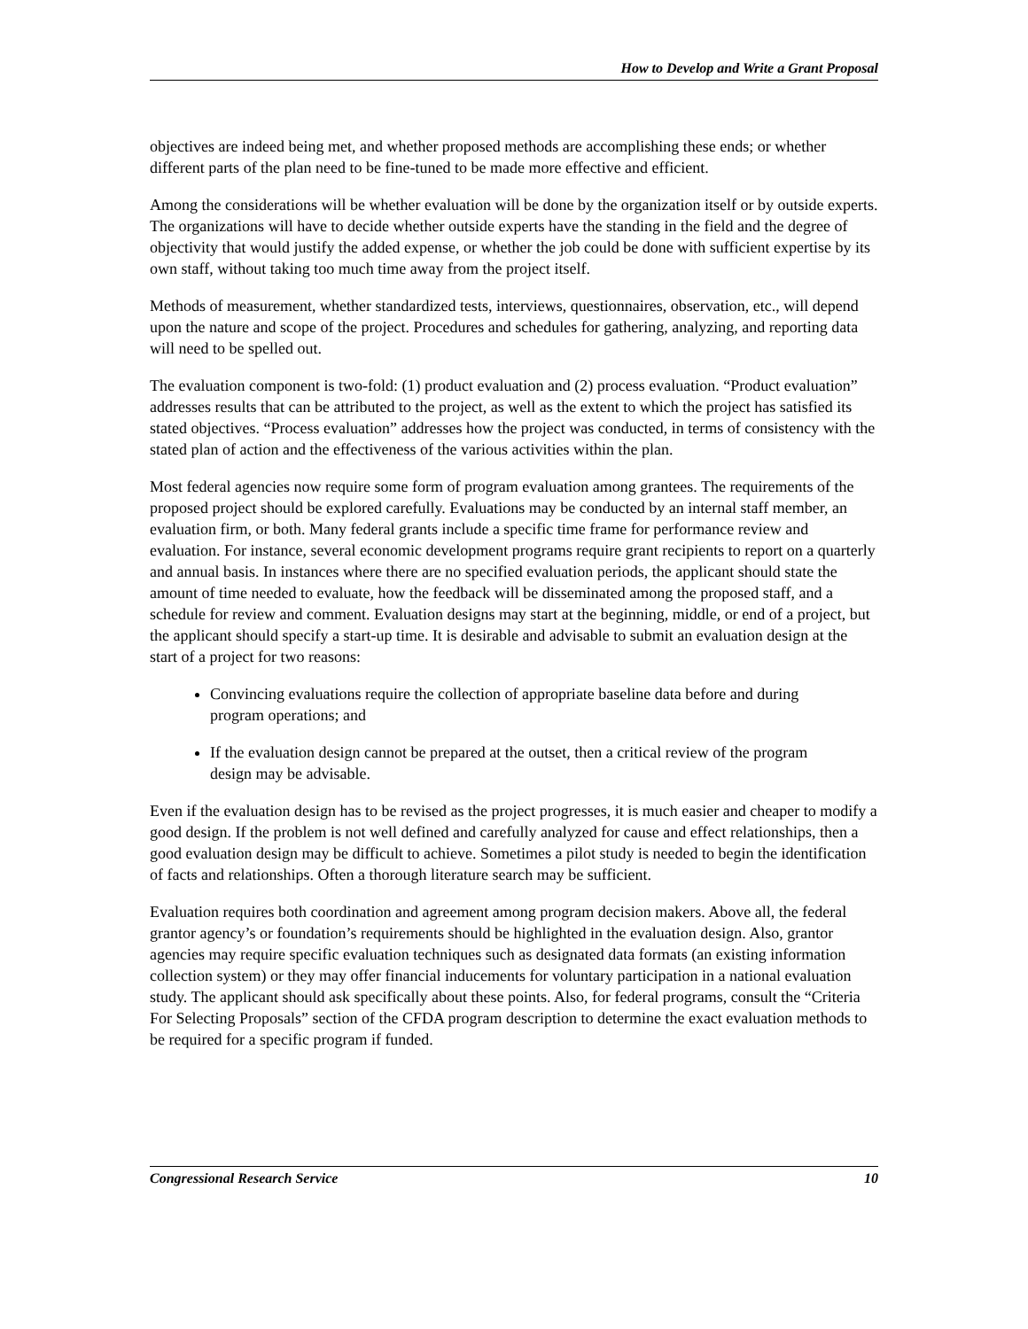How to Develop and Write a Grant Proposal
objectives are indeed being met, and whether proposed methods are accomplishing these ends; or whether different parts of the plan need to be fine-tuned to be made more effective and efficient.
Among the considerations will be whether evaluation will be done by the organization itself or by outside experts. The organizations will have to decide whether outside experts have the standing in the field and the degree of objectivity that would justify the added expense, or whether the job could be done with sufficient expertise by its own staff, without taking too much time away from the project itself.
Methods of measurement, whether standardized tests, interviews, questionnaires, observation, etc., will depend upon the nature and scope of the project. Procedures and schedules for gathering, analyzing, and reporting data will need to be spelled out.
The evaluation component is two-fold: (1) product evaluation and (2) process evaluation. “Product evaluation” addresses results that can be attributed to the project, as well as the extent to which the project has satisfied its stated objectives. “Process evaluation” addresses how the project was conducted, in terms of consistency with the stated plan of action and the effectiveness of the various activities within the plan.
Most federal agencies now require some form of program evaluation among grantees. The requirements of the proposed project should be explored carefully. Evaluations may be conducted by an internal staff member, an evaluation firm, or both. Many federal grants include a specific time frame for performance review and evaluation. For instance, several economic development programs require grant recipients to report on a quarterly and annual basis. In instances where there are no specified evaluation periods, the applicant should state the amount of time needed to evaluate, how the feedback will be disseminated among the proposed staff, and a schedule for review and comment. Evaluation designs may start at the beginning, middle, or end of a project, but the applicant should specify a start-up time. It is desirable and advisable to submit an evaluation design at the start of a project for two reasons:
Convincing evaluations require the collection of appropriate baseline data before and during program operations; and
If the evaluation design cannot be prepared at the outset, then a critical review of the program design may be advisable.
Even if the evaluation design has to be revised as the project progresses, it is much easier and cheaper to modify a good design. If the problem is not well defined and carefully analyzed for cause and effect relationships, then a good evaluation design may be difficult to achieve. Sometimes a pilot study is needed to begin the identification of facts and relationships. Often a thorough literature search may be sufficient.
Evaluation requires both coordination and agreement among program decision makers. Above all, the federal grantor agency’s or foundation’s requirements should be highlighted in the evaluation design. Also, grantor agencies may require specific evaluation techniques such as designated data formats (an existing information collection system) or they may offer financial inducements for voluntary participation in a national evaluation study. The applicant should ask specifically about these points. Also, for federal programs, consult the “Criteria For Selecting Proposals” section of the CFDA program description to determine the exact evaluation methods to be required for a specific program if funded.
Congressional Research Service 10